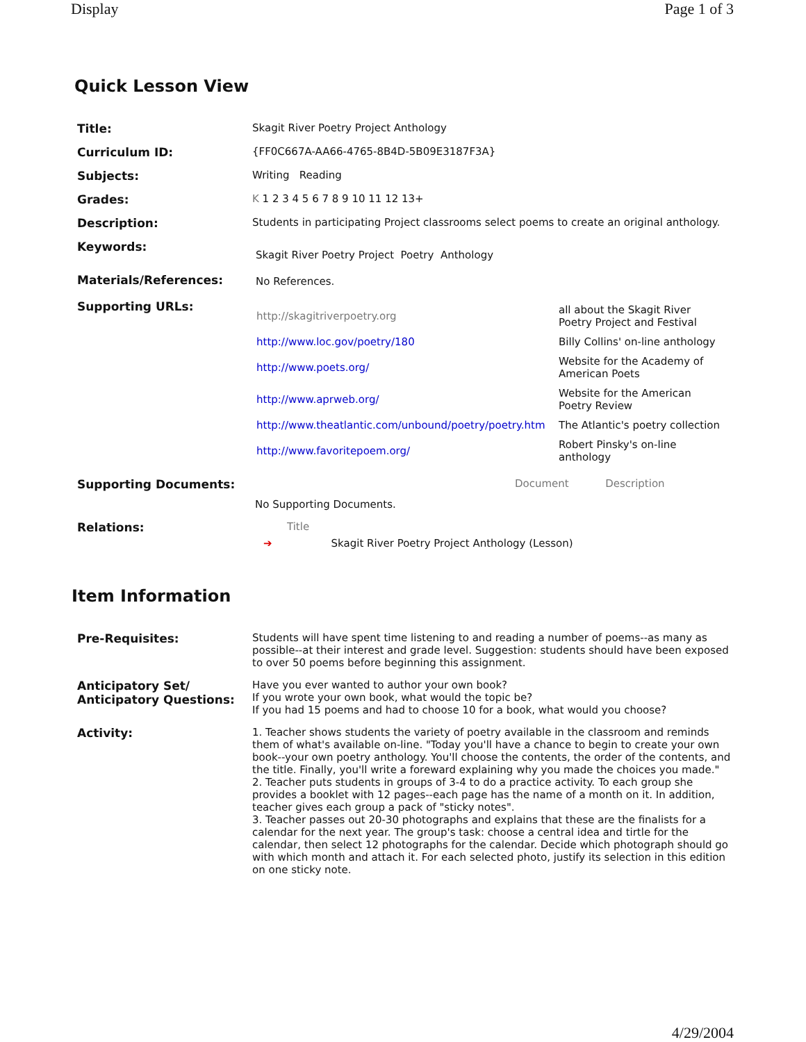Display Page 1 of 3
Quick Lesson View
| Title: | Skagit River Poetry Project Anthology |
| Curriculum ID: | {FF0C667A-AA66-4765-8B4D-5B09E3187F3A} |
| Subjects: | Writing Reading |
| Grades: | K 1 2 3 4 5 6 7 8 9 10 11 12 13+ |
| Description: | Students in participating Project classrooms select poems to create an original anthology. |
| Keywords: | Skagit River Poetry Project Poetry Anthology |
| Materials/References: | No References. |
| Supporting URLs: | / http://skagitriverpoetry.org / all about the Skagit River Poetry Project and Festival / / http://www.loc.gov/poetry/180 / Billy Collins' on-line anthology / / http://www.poets.org/ / Website for the Academy of American Poets / / http://www.aprweb.org/ / Website for the American Poetry Review / / http://www.theatlantic.com/unbound/poetry/poetry.htm / The Atlantic's poetry collection / / http://www.favoritepoem.org/ / Robert Pinsky's on-line anthology / |
| Supporting Documents: | Document Description No Supporting Documents. |
| Relations: | Title ➔ Skagit River Poetry Project Anthology (Lesson) |
Item Information
| Pre-Requisites: | Students will have spent time listening to and reading a number of poems--as many as possible--at their interest and grade level. Suggestion: students should have been exposed to over 50 poems before beginning this assignment. |
| Anticipatory Set/ Anticipatory Questions: | Have you ever wanted to author your own book? If you wrote your own book, what would the topic be? If you had 15 poems and had to choose 10 for a book, what would you choose? |
| Activity: | 1. Teacher shows students the variety of poetry available in the classroom and reminds them of what's available on-line. "Today you'll have a chance to begin to create your own book--your own poetry anthology. You'll choose the contents, the order of the contents, and the title. Finally, you'll write a foreward explaining why you made the choices you made." 2. Teacher puts students in groups of 3-4 to do a practice activity. To each group she provides a booklet with 12 pages--each page has the name of a month on it. In addition, teacher gives each group a pack of "sticky notes". 3. Teacher passes out 20-30 photographs and explains that these are the finalists for a calendar for the next year. The group's task: choose a central idea and tirtle for the calendar, then select 12 photographs for the calendar. Decide which photograph should go with which month and attach it. For each selected photo, justify its selection in this edition on one sticky note. |
4/29/2004